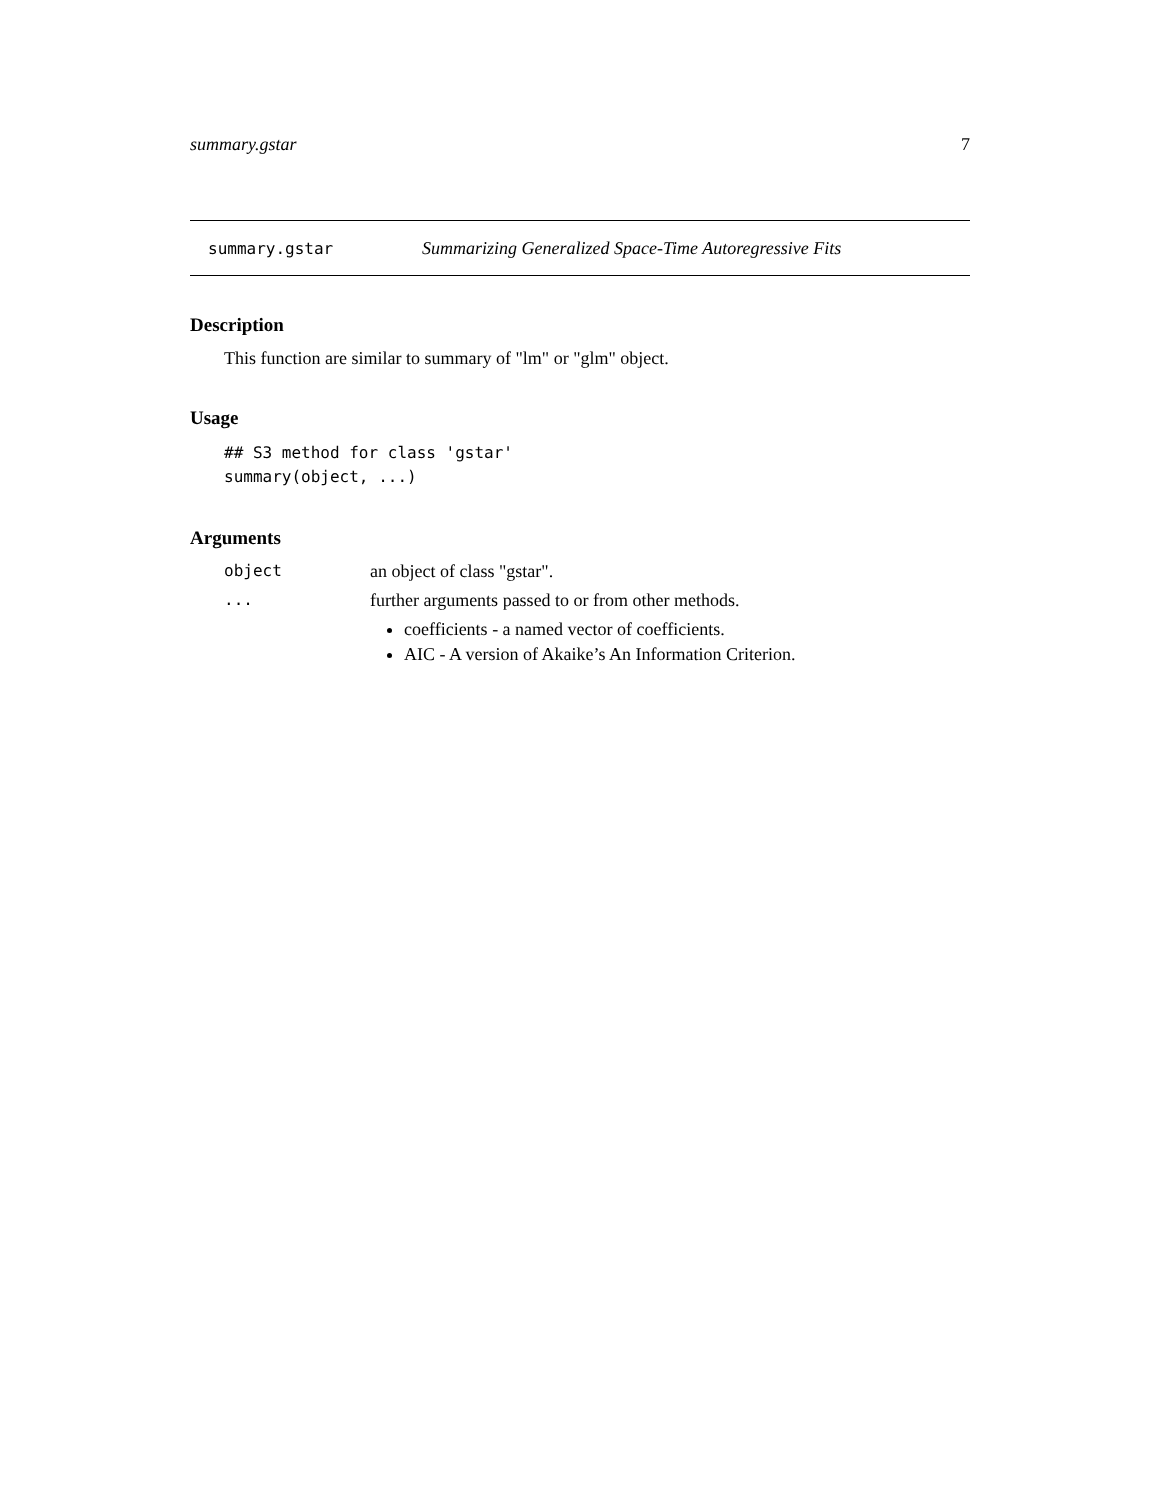summary.gstar 7
summary.gstar Summarizing Generalized Space-Time Autoregressive Fits
Description
This function are similar to summary of "lm" or "glm" object.
Usage
## S3 method for class 'gstar'
summary(object, ...)
Arguments
object an object of class "gstar".
... further arguments passed to or from other methods.
coefficients - a named vector of coefficients.
AIC - A version of Akaike’s An Information Criterion.